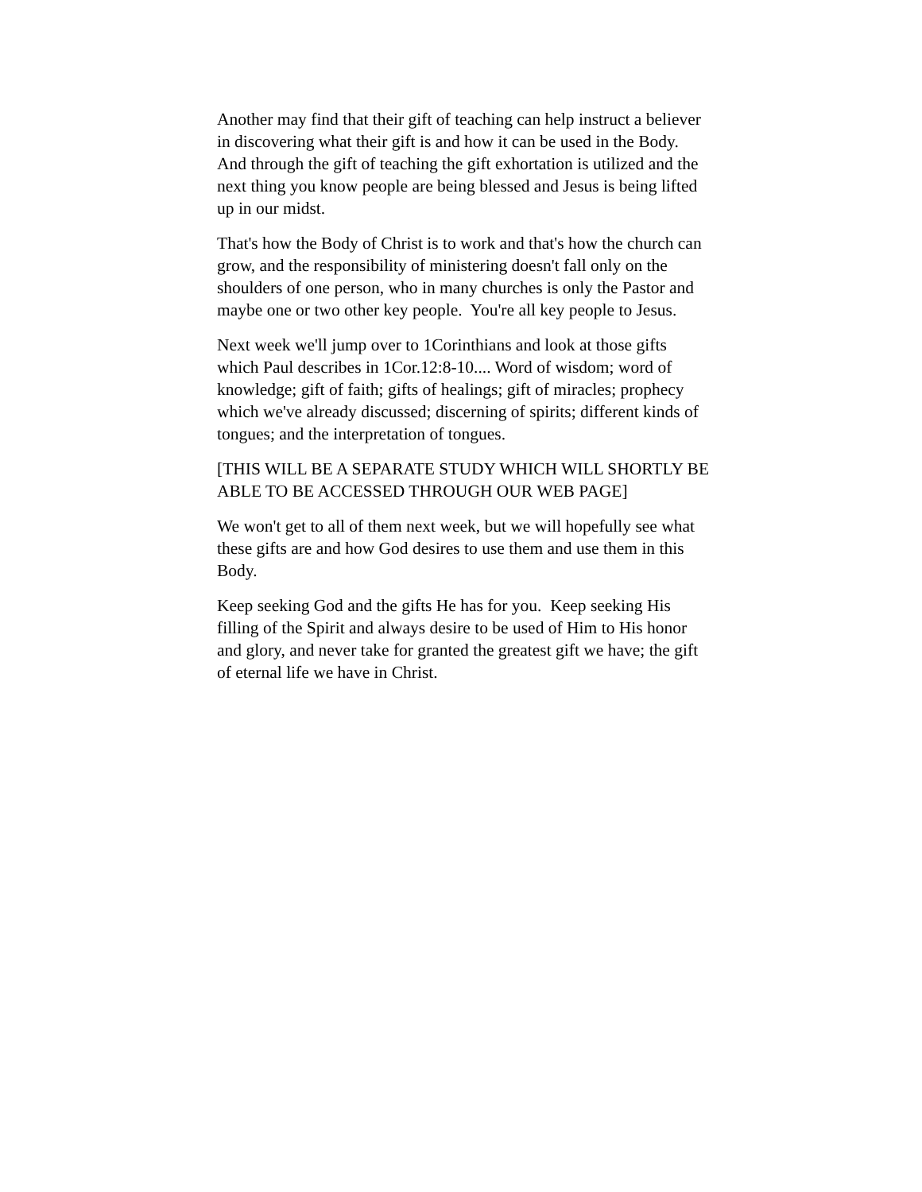Another may find that their gift of teaching can help instruct a believer in discovering what their gift is and how it can be used in the Body. And through the gift of teaching the gift exhortation is utilized and the next thing you know people are being blessed and Jesus is being lifted up in our midst.
That's how the Body of Christ is to work and that's how the church can grow, and the responsibility of ministering doesn't fall only on the shoulders of one person, who in many churches is only the Pastor and maybe one or two other key people. You're all key people to Jesus.
Next week we'll jump over to 1Corinthians and look at those gifts which Paul describes in 1Cor.12:8-10.... Word of wisdom; word of knowledge; gift of faith; gifts of healings; gift of miracles; prophecy which we've already discussed; discerning of spirits; different kinds of tongues; and the interpretation of tongues.
[THIS WILL BE A SEPARATE STUDY WHICH WILL SHORTLY BE ABLE TO BE ACCESSED THROUGH OUR WEB PAGE]
We won't get to all of them next week, but we will hopefully see what these gifts are and how God desires to use them and use them in this Body.
Keep seeking God and the gifts He has for you. Keep seeking His filling of the Spirit and always desire to be used of Him to His honor and glory, and never take for granted the greatest gift we have; the gift of eternal life we have in Christ.